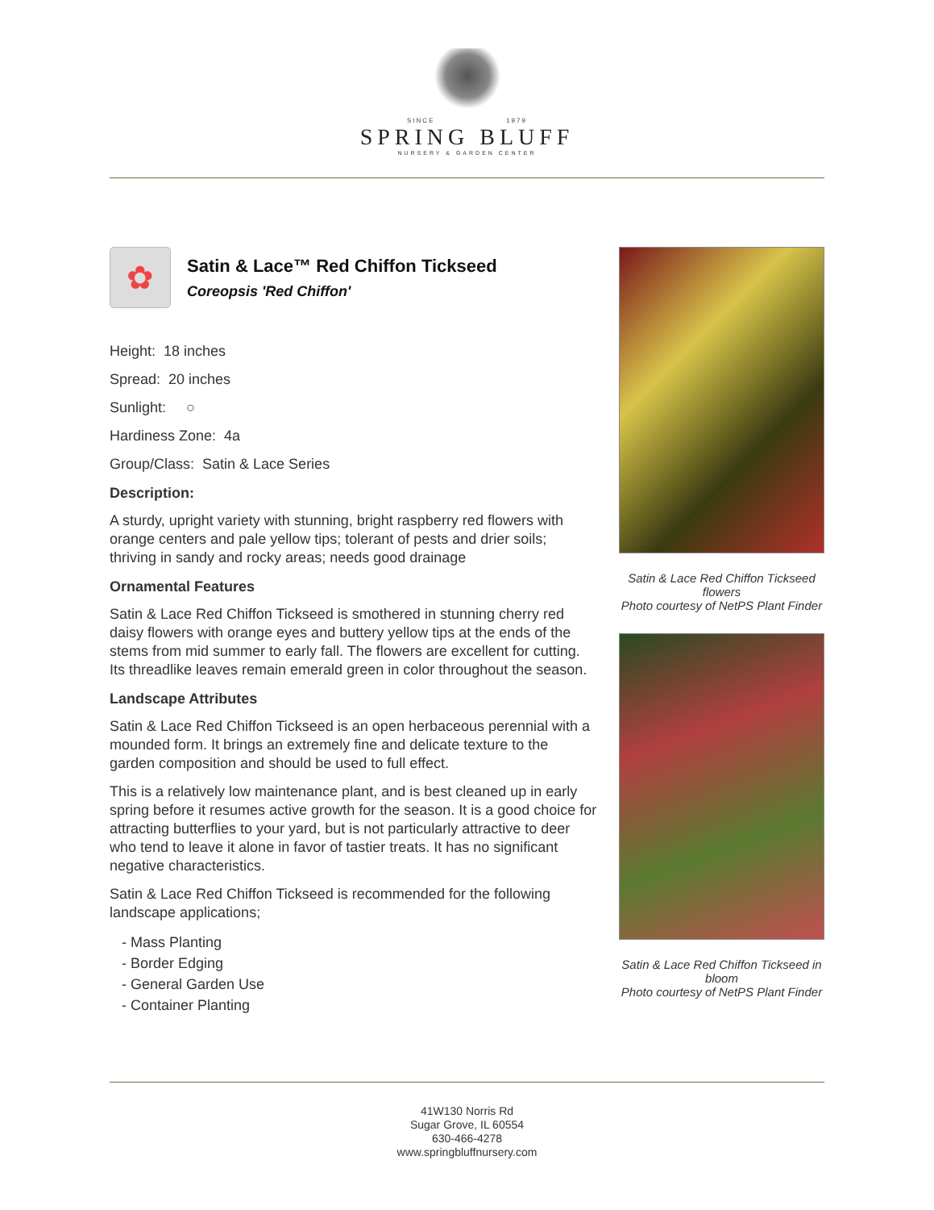SINCE 1979
SPRING BLUFF
NURSERY & GARDEN CENTER
✿
Satin & Lace™ Red Chiffon Tickseed
Coreopsis 'Red Chiffon'
Height: 18 inches
Spread: 20 inches
Sunlight: ○
Hardiness Zone: 4a
Group/Class: Satin & Lace Series
Description:
A sturdy, upright variety with stunning, bright raspberry red flowers with orange centers and pale yellow tips; tolerant of pests and drier soils; thriving in sandy and rocky areas; needs good drainage
Ornamental Features
Satin & Lace Red Chiffon Tickseed is smothered in stunning cherry red daisy flowers with orange eyes and buttery yellow tips at the ends of the stems from mid summer to early fall. The flowers are excellent for cutting. Its threadlike leaves remain emerald green in color throughout the season.
Landscape Attributes
Satin & Lace Red Chiffon Tickseed is an open herbaceous perennial with a mounded form. It brings an extremely fine and delicate texture to the garden composition and should be used to full effect.
This is a relatively low maintenance plant, and is best cleaned up in early spring before it resumes active growth for the season. It is a good choice for attracting butterflies to your yard, but is not particularly attractive to deer who tend to leave it alone in favor of tastier treats. It has no significant negative characteristics.
Satin & Lace Red Chiffon Tickseed is recommended for the following landscape applications;
- Mass Planting
- Border Edging
- General Garden Use
- Container Planting
Satin & Lace Red Chiffon Tickseed flowers
Photo courtesy of NetPS Plant Finder
Satin & Lace Red Chiffon Tickseed in bloom
Photo courtesy of NetPS Plant Finder
41W130 Norris Rd
Sugar Grove, IL 60554
630-466-4278
www.springbluffnursery.com